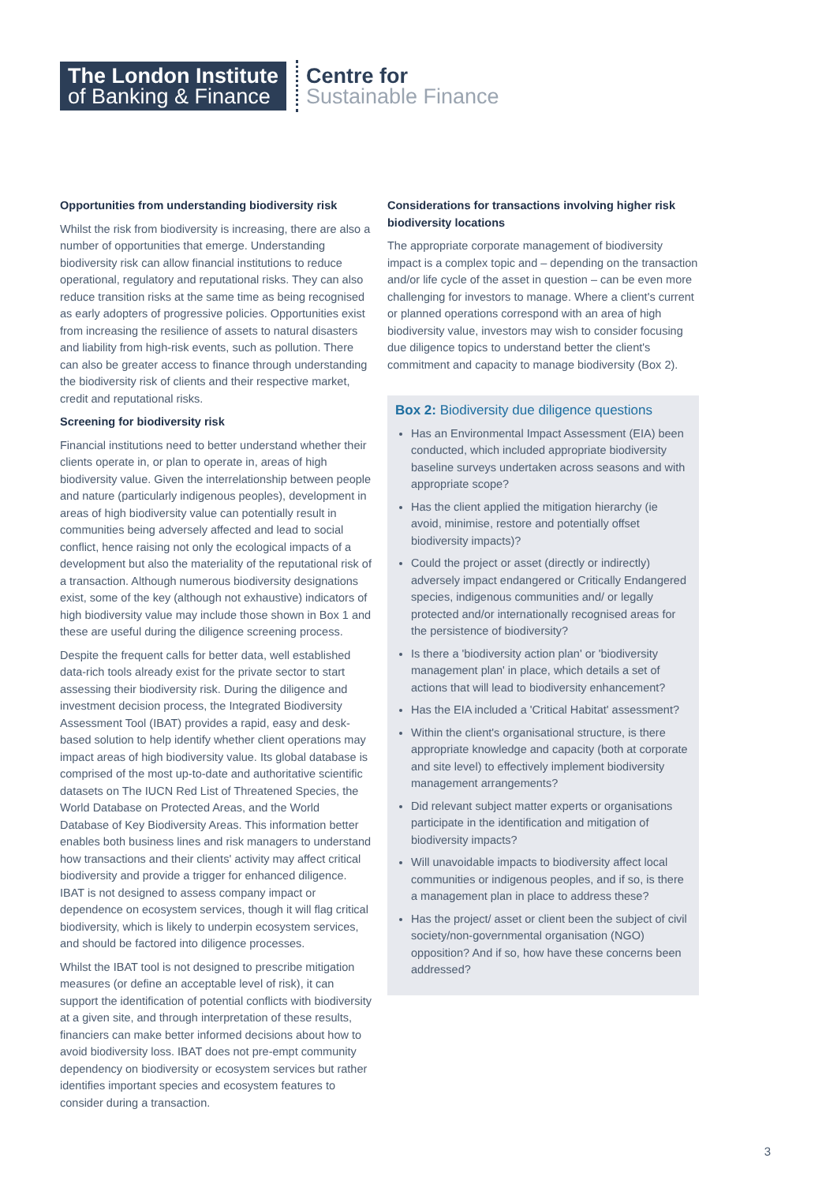The London Institute
of Banking & Finance
Centre for
Sustainable Finance
Opportunities from understanding biodiversity risk
Whilst the risk from biodiversity is increasing, there are also a number of opportunities that emerge. Understanding biodiversity risk can allow financial institutions to reduce operational, regulatory and reputational risks. They can also reduce transition risks at the same time as being recognised as early adopters of progressive policies. Opportunities exist from increasing the resilience of assets to natural disasters and liability from high-risk events, such as pollution. There can also be greater access to finance through understanding the biodiversity risk of clients and their respective market, credit and reputational risks.
Screening for biodiversity risk
Financial institutions need to better understand whether their clients operate in, or plan to operate in, areas of high biodiversity value. Given the interrelationship between people and nature (particularly indigenous peoples), development in areas of high biodiversity value can potentially result in communities being adversely affected and lead to social conflict, hence raising not only the ecological impacts of a development but also the materiality of the reputational risk of a transaction. Although numerous biodiversity designations exist, some of the key (although not exhaustive) indicators of high biodiversity value may include those shown in Box 1 and these are useful during the diligence screening process.
Despite the frequent calls for better data, well established data-rich tools already exist for the private sector to start assessing their biodiversity risk. During the diligence and investment decision process, the Integrated Biodiversity Assessment Tool (IBAT) provides a rapid, easy and desk-based solution to help identify whether client operations may impact areas of high biodiversity value. Its global database is comprised of the most up-to-date and authoritative scientific datasets on The IUCN Red List of Threatened Species, the World Database on Protected Areas, and the World Database of Key Biodiversity Areas. This information better enables both business lines and risk managers to understand how transactions and their clients' activity may affect critical biodiversity and provide a trigger for enhanced diligence. IBAT is not designed to assess company impact or dependence on ecosystem services, though it will flag critical biodiversity, which is likely to underpin ecosystem services, and should be factored into diligence processes.
Whilst the IBAT tool is not designed to prescribe mitigation measures (or define an acceptable level of risk), it can support the identification of potential conflicts with biodiversity at a given site, and through interpretation of these results, financiers can make better informed decisions about how to avoid biodiversity loss. IBAT does not pre-empt community dependency on biodiversity or ecosystem services but rather identifies important species and ecosystem features to consider during a transaction.
Considerations for transactions involving higher risk biodiversity locations
The appropriate corporate management of biodiversity impact is a complex topic and – depending on the transaction and/or life cycle of the asset in question – can be even more challenging for investors to manage. Where a client's current or planned operations correspond with an area of high biodiversity value, investors may wish to consider focusing due diligence topics to understand better the client's commitment and capacity to manage biodiversity (Box 2).
Box 2: Biodiversity due diligence questions
Has an Environmental Impact Assessment (EIA) been conducted, which included appropriate biodiversity baseline surveys undertaken across seasons and with appropriate scope?
Has the client applied the mitigation hierarchy (ie avoid, minimise, restore and potentially offset biodiversity impacts)?
Could the project or asset (directly or indirectly) adversely impact endangered or Critically Endangered species, indigenous communities and/ or legally protected and/or internationally recognised areas for the persistence of biodiversity?
Is there a 'biodiversity action plan' or 'biodiversity management plan' in place, which details a set of actions that will lead to biodiversity enhancement?
Has the EIA included a 'Critical Habitat' assessment?
Within the client's organisational structure, is there appropriate knowledge and capacity (both at corporate and site level) to effectively implement biodiversity management arrangements?
Did relevant subject matter experts or organisations participate in the identification and mitigation of biodiversity impacts?
Will unavoidable impacts to biodiversity affect local communities or indigenous peoples, and if so, is there a management plan in place to address these?
Has the project/ asset or client been the subject of civil society/non-governmental organisation (NGO) opposition? And if so, how have these concerns been addressed?
3